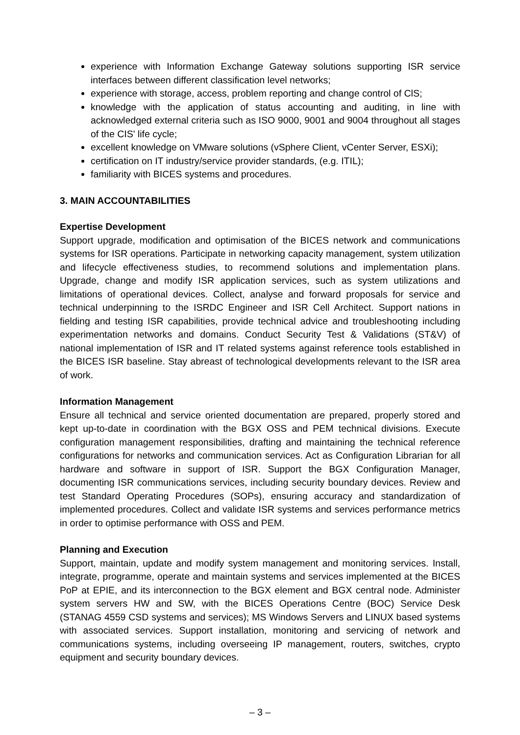experience with Information Exchange Gateway solutions supporting ISR service interfaces between different classification level networks;
experience with storage, access, problem reporting and change control of ClS;
knowledge with the application of status accounting and auditing, in line with acknowledged external criteria such as ISO 9000, 9001 and 9004 throughout all stages of the CIS' life cycle;
excellent knowledge on VMware solutions (vSphere Client, vCenter Server, ESXi);
certification on IT industry/service provider standards, (e.g. ITIL);
familiarity with BICES systems and procedures.
3. MAIN ACCOUNTABILITIES
Expertise Development
Support upgrade, modification and optimisation of the BICES network and communications systems for ISR operations. Participate in networking capacity management, system utilization and lifecycle effectiveness studies, to recommend solutions and implementation plans. Upgrade, change and modify ISR application services, such as system utilizations and limitations of operational devices. Collect, analyse and forward proposals for service and technical underpinning to the ISRDC Engineer and ISR Cell Architect. Support nations in fielding and testing ISR capabilities, provide technical advice and troubleshooting including experimentation networks and domains. Conduct Security Test & Validations (ST&V) of national implementation of ISR and IT related systems against reference tools established in the BICES ISR baseline. Stay abreast of technological developments relevant to the ISR area of work.
Information Management
Ensure all technical and service oriented documentation are prepared, properly stored and kept up-to-date in coordination with the BGX OSS and PEM technical divisions. Execute configuration management responsibilities, drafting and maintaining the technical reference configurations for networks and communication services. Act as Configuration Librarian for all hardware and software in support of ISR. Support the BGX Configuration Manager, documenting ISR communications services, including security boundary devices. Review and test Standard Operating Procedures (SOPs), ensuring accuracy and standardization of implemented procedures. Collect and validate ISR systems and services performance metrics in order to optimise performance with OSS and PEM.
Planning and Execution
Support, maintain, update and modify system management and monitoring services. Install, integrate, programme, operate and maintain systems and services implemented at the BICES PoP at EPIE, and its interconnection to the BGX element and BGX central node. Administer system servers HW and SW, with the BICES Operations Centre (BOC) Service Desk (STANAG 4559 CSD systems and services); MS Windows Servers and LINUX based systems with associated services. Support installation, monitoring and servicing of network and communications systems, including overseeing IP management, routers, switches, crypto equipment and security boundary devices.
– 3 –